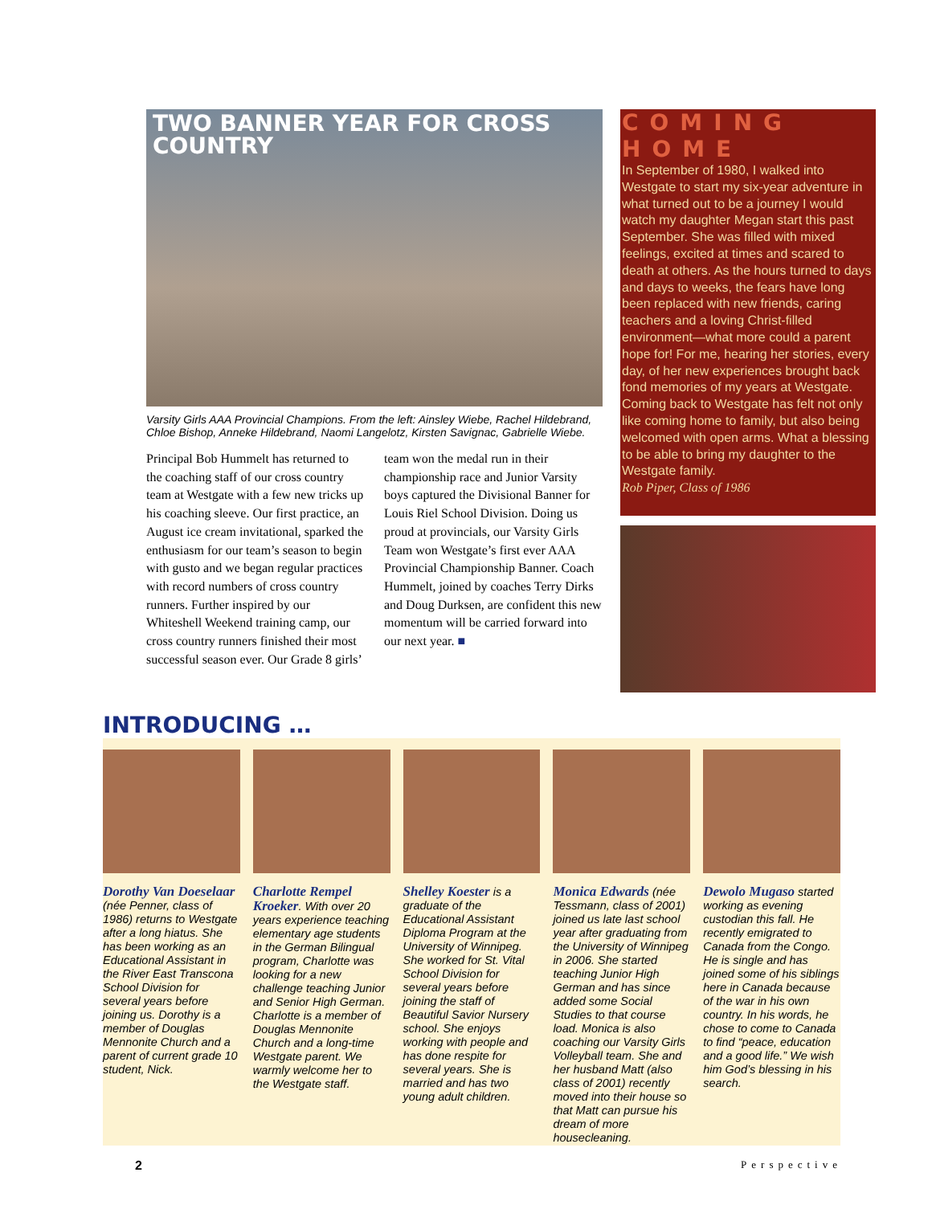TWO BANNER YEAR FOR CROSS COUNTRY
Varsity Girls AAA Provincial Champions. From the left: Ainsley Wiebe, Rachel Hildebrand, Chloe Bishop, Anneke Hildebrand, Naomi Langelotz, Kirsten Savignac, Gabrielle Wiebe.
Principal Bob Hummelt has returned to the coaching staff of our cross country team at Westgate with a few new tricks up his coaching sleeve. Our first practice, an August ice cream invitational, sparked the enthusiasm for our team’s season to begin with gusto and we began regular practices with record numbers of cross country runners. Further inspired by our Whiteshell Weekend training camp, our cross country runners finished their most successful season ever. Our Grade 8 girls’ team won the medal run in their championship race and Junior Varsity boys captured the Divisional Banner for Louis Riel School Division. Doing us proud at provincials, our Varsity Girls Team won Westgate’s first ever AAA Provincial Championship Banner. Coach Hummelt, joined by coaches Terry Dirks and Doug Durksen, are confident this new momentum will be carried forward into our next year. ■
COMING HOME
In September of 1980, I walked into Westgate to start my six-year adventure in what turned out to be a journey I would watch my daughter Megan start this past September. She was filled with mixed feelings, excited at times and scared to death at others. As the hours turned to days and days to weeks, the fears have long been replaced with new friends, caring teachers and a loving Christ-filled environment—what more could a parent hope for! For me, hearing her stories, every day, of her new experiences brought back fond memories of my years at Westgate. Coming back to Westgate has felt not only like coming home to family, but also being welcomed with open arms. What a blessing to be able to bring my daughter to the Westgate family.
Rob Piper, Class of 1986
INTRODUCING …
Dorothy Van Doeselaar (née Penner, class of 1986) returns to Westgate after a long hiatus. She has been working as an Educational Assistant in the River East Transcona School Division for several years before joining us. Dorothy is a member of Douglas Mennonite Church and a parent of current grade 10 student, Nick.
Charlotte Rempel Kroeker. With over 20 years experience teaching elementary age students in the German Bilingual program, Charlotte was looking for a new challenge teaching Junior and Senior High German. Charlotte is a member of Douglas Mennonite Church and a long-time Westgate parent. We warmly welcome her to the Westgate staff.
Shelley Koester is a graduate of the Educational Assistant Diploma Program at the University of Winnipeg. She worked for St. Vital School Division for several years before joining the staff of Beautiful Savior Nursery school. She enjoys working with people and has done respite for several years. She is married and has two young adult children.
Monica Edwards (née Tessmann, class of 2001) joined us late last school year after graduating from the University of Winnipeg in 2006. She started teaching Junior High German and has since added some Social Studies to that course load. Monica is also coaching our Varsity Girls Volleyball team. She and her husband Matt (also class of 2001) recently moved into their house so that Matt can pursue his dream of more housecleaning.
Dewolo Mugaso started working as evening custodian this fall. He recently emigrated to Canada from the Congo. He is single and has joined some of his siblings here in Canada because of the war in his own country. In his words, he chose to come to Canada to find “peace, education and a good life.” We wish him God’s blessing in his search.
2 Perspective